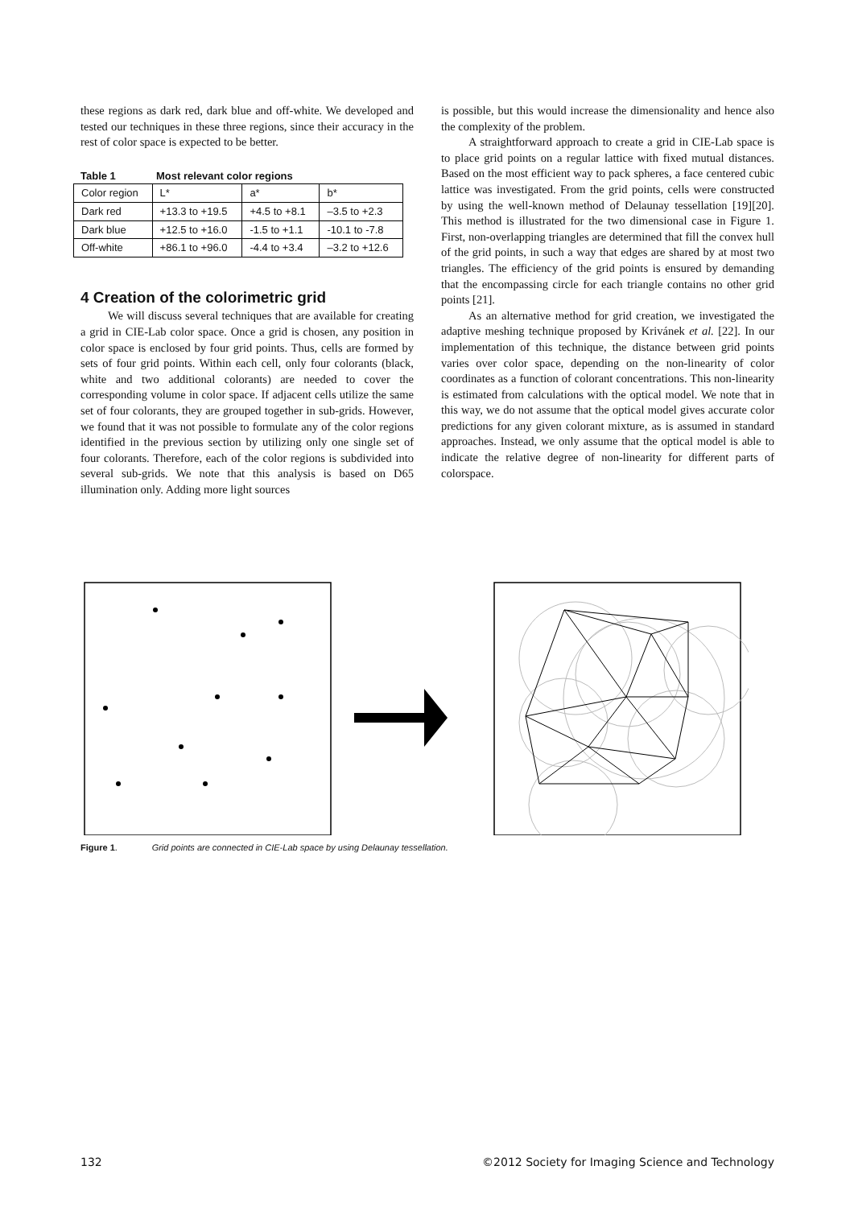these regions as dark red, dark blue and off-white. We developed and tested our techniques in these three regions, since their accuracy in the rest of color space is expected to be better.
Table 1 Most relevant color regions
| Color region | L* | a* | b* |
| Dark red | +13.3 to +19.5 | +4.5 to +8.1 | –3.5 to +2.3 |
| Dark blue | +12.5 to +16.0 | -1.5 to +1.1 | -10.1 to -7.8 |
| Off-white | +86.1 to +96.0 | -4.4 to +3.4 | –3.2 to +12.6 |
4 Creation of the colorimetric grid
We will discuss several techniques that are available for creating a grid in CIE-Lab color space. Once a grid is chosen, any position in color space is enclosed by four grid points. Thus, cells are formed by sets of four grid points. Within each cell, only four colorants (black, white and two additional colorants) are needed to cover the corresponding volume in color space. If adjacent cells utilize the same set of four colorants, they are grouped together in sub-grids. However, we found that it was not possible to formulate any of the color regions identified in the previous section by utilizing only one single set of four colorants. Therefore, each of the color regions is subdivided into several sub-grids. We note that this analysis is based on D65 illumination only. Adding more light sources
is possible, but this would increase the dimensionality and hence also the complexity of the problem.
A straightforward approach to create a grid in CIE-Lab space is to place grid points on a regular lattice with fixed mutual distances. Based on the most efficient way to pack spheres, a face centered cubic lattice was investigated. From the grid points, cells were constructed by using the well-known method of Delaunay tessellation [19][20]. This method is illustrated for the two dimensional case in Figure 1. First, non-overlapping triangles are determined that fill the convex hull of the grid points, in such a way that edges are shared by at most two triangles. The efficiency of the grid points is ensured by demanding that the encompassing circle for each triangle contains no other grid points [21].
As an alternative method for grid creation, we investigated the adaptive meshing technique proposed by Krivánek et al. [22]. In our implementation of this technique, the distance between grid points varies over color space, depending on the non-linearity of color coordinates as a function of colorant concentrations. This non-linearity is estimated from calculations with the optical model. We note that in this way, we do not assume that the optical model gives accurate color predictions for any given colorant mixture, as is assumed in standard approaches. Instead, we only assume that the optical model is able to indicate the relative degree of non-linearity for different parts of colorspace.
Figure 1. Grid points are connected in CIE-Lab space by using Delaunay tessellation.
132 ©2012 Society for Imaging Science and Technology